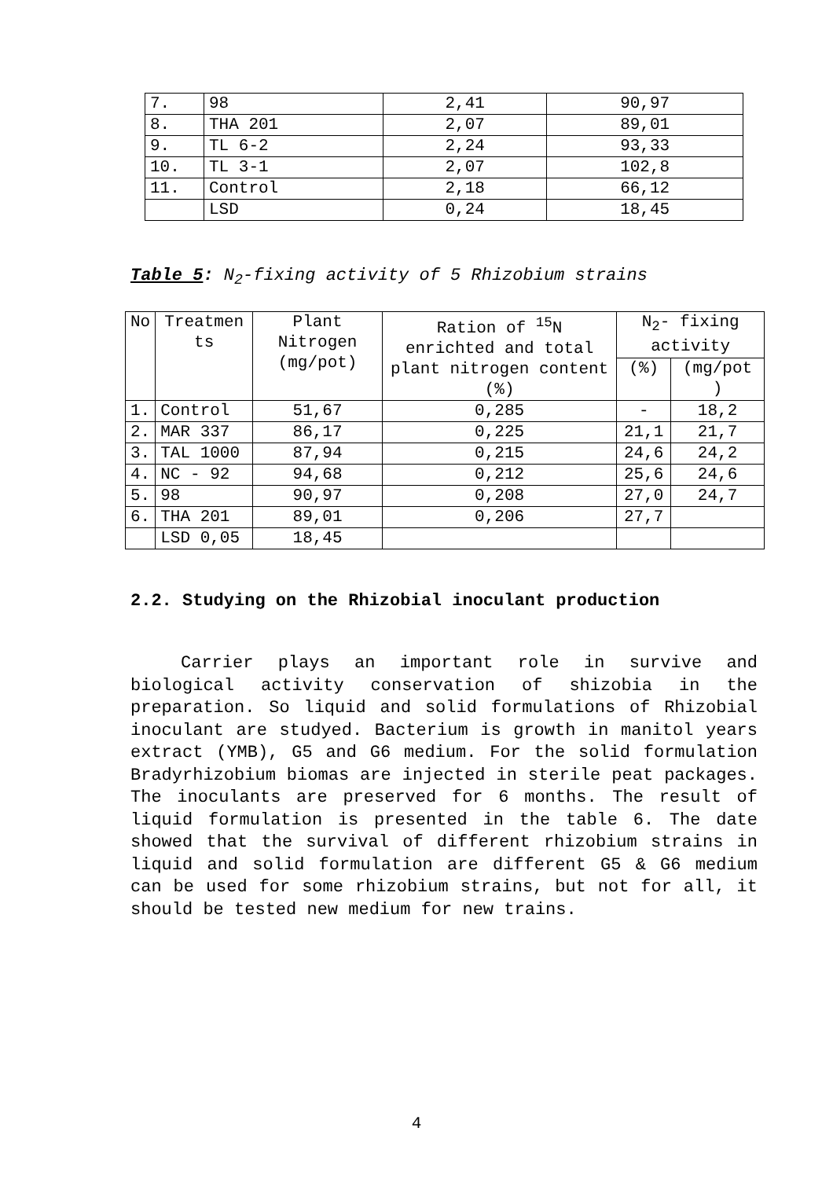| 7. | 98 | 2,41 | 90,97 |
| 8. | THA 201 | 2,07 | 89,01 |
| 9. | TL 6-2 | 2,24 | 93,33 |
| 10. | TL 3-1 | 2,07 | 102,8 |
| 11. | Control | 2,18 | 66,12 |
| | LSD | 0,24 | 18,45 |
Table 5: N<sub>2</sub>-fixing activity of 5 Rhizobium strains
| No | Treatmen ts | Plant Nitrogen (mg/pot) | Ration of <sup>15</sup>N enrichted and total plant nitrogen content (%) | N<sub>2</sub>- fixing activity | |
| --- | --- | --- | --- | --- | --- |
| | | | | (%) | (mg/pot ) |
| 1. | Control | 51,67 | 0,285 | - | 18,2 |
| 2. | MAR 337 | 86,17 | 0,225 | 21,1 | 21,7 |
| 3. | TAL 1000 | 87,94 | 0,215 | 24,6 | 24,2 |
| 4. | NC - 92 | 94,68 | 0,212 | 25,6 | 24,6 |
| 5. | 98 | 90,97 | 0,208 | 27,0 | 24,7 |
| 6. | THA 201 | 89,01 | 0,206 | 27,7 | |
| | LSD 0,05 | 18,45 | | | |
2.2. Studying on the Rhizobial inoculant production
Carrier plays an important role in survive and biological activity conservation of shizobia in the preparation. So liquid and solid formulations of Rhizobial inoculant are studyed. Bacterium is growth in manitol years extract (YMB), G5 and G6 medium. For the solid formulation Bradyrhizobium biomas are injected in sterile peat packages. The inoculants are preserved for 6 months. The result of liquid formulation is presented in the table 6. The date showed that the survival of different rhizobium strains in liquid and solid formulation are different G5 & G6 medium can be used for some rhizobium strains, but not for all, it should be tested new medium for new trains.
4